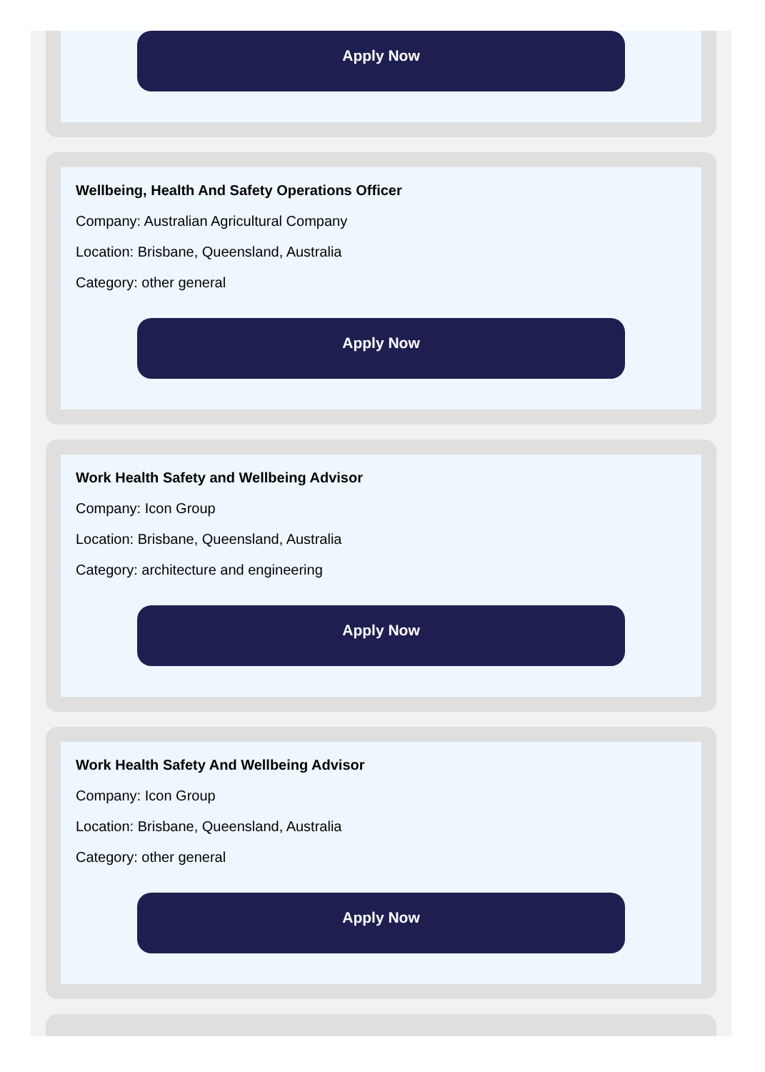Apply Now
Wellbeing, Health And Safety Operations Officer
Company: Australian Agricultural Company
Location: Brisbane, Queensland, Australia
Category: other general
Apply Now
Work Health Safety and Wellbeing Advisor
Company: Icon Group
Location: Brisbane, Queensland, Australia
Category: architecture and engineering
Apply Now
Work Health Safety And Wellbeing Advisor
Company: Icon Group
Location: Brisbane, Queensland, Australia
Category: other general
Apply Now